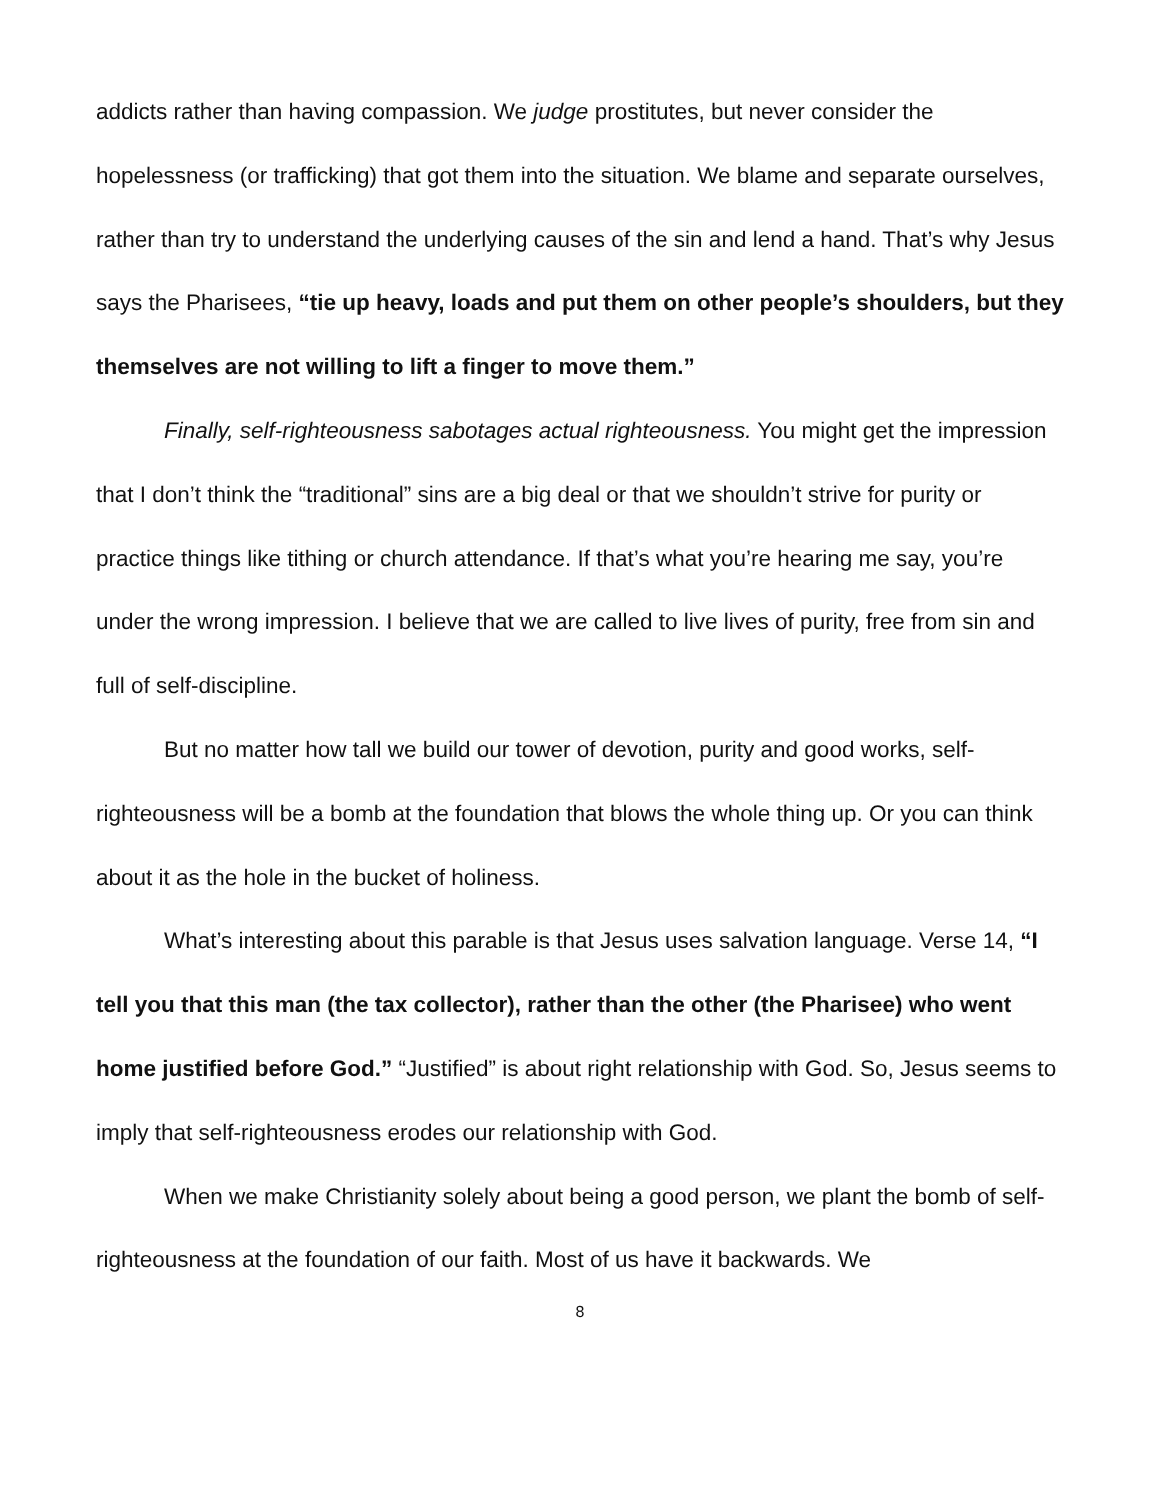addicts rather than having compassion. We judge prostitutes, but never consider the hopelessness (or trafficking) that got them into the situation. We blame and separate ourselves, rather than try to understand the underlying causes of the sin and lend a hand. That’s why Jesus says the Pharisees, “tie up heavy, loads and put them on other people’s shoulders, but they themselves are not willing to lift a finger to move them.”
Finally, self-righteousness sabotages actual righteousness. You might get the impression that I don’t think the “traditional” sins are a big deal or that we shouldn’t strive for purity or practice things like tithing or church attendance. If that’s what you’re hearing me say, you’re under the wrong impression. I believe that we are called to live lives of purity, free from sin and full of self-discipline.
But no matter how tall we build our tower of devotion, purity and good works, self-righteousness will be a bomb at the foundation that blows the whole thing up. Or you can think about it as the hole in the bucket of holiness.
What’s interesting about this parable is that Jesus uses salvation language. Verse 14, “I tell you that this man (the tax collector), rather than the other (the Pharisee) who went home justified before God.” “Justified” is about right relationship with God. So, Jesus seems to imply that self-righteousness erodes our relationship with God.
When we make Christianity solely about being a good person, we plant the bomb of self-righteousness at the foundation of our faith. Most of us have it backwards. We
8